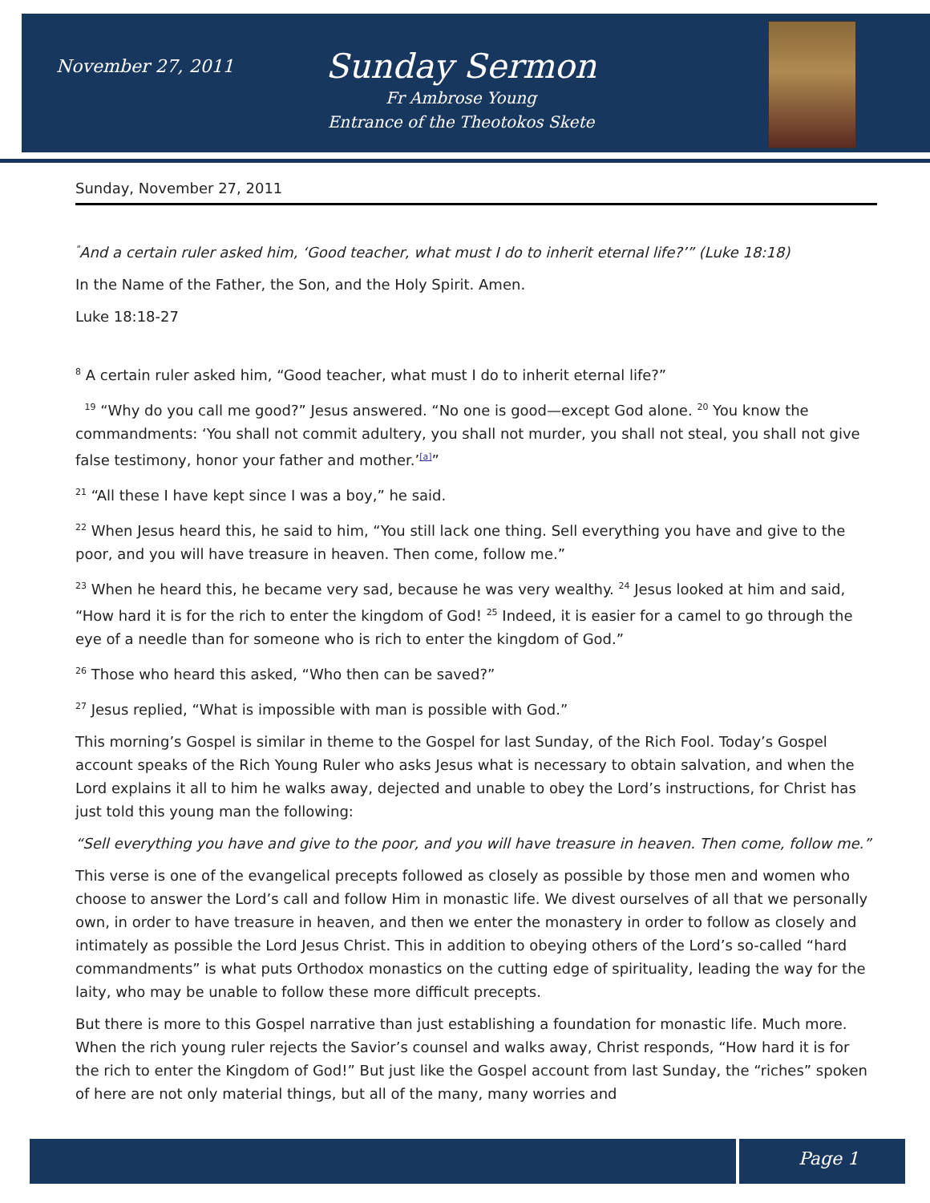November 27, 2011
Sunday Sermon
Fr Ambrose Young
Entrance of the Theotokos Skete
Sunday, November 27, 2011
<sup>"</sup>And a certain ruler asked him, ‘Good teacher, what must I do to inherit eternal life?’” (Luke 18:18)
In the Name of the Father, the Son, and the Holy Spirit. Amen.
Luke 18:18-27
<sup>8</sup> A certain ruler asked him, “Good teacher, what must I do to inherit eternal life?”
<sup>19</sup> “Why do you call me good?” Jesus answered. “No one is good—except God alone. <sup>20</sup> You know the commandments: ‘You shall not commit adultery, you shall not murder, you shall not steal, you shall not give false testimony, honor your father and mother.’<sup>[a]</sup>”
<sup>21</sup> “All these I have kept since I was a boy,” he said.
<sup>22</sup> When Jesus heard this, he said to him, “You still lack one thing. Sell everything you have and give to the poor, and you will have treasure in heaven. Then come, follow me.”
<sup>23</sup> When he heard this, he became very sad, because he was very wealthy. <sup>24</sup> Jesus looked at him and said, “How hard it is for the rich to enter the kingdom of God! <sup>25</sup> Indeed, it is easier for a camel to go through the eye of a needle than for someone who is rich to enter the kingdom of God.”
<sup>26</sup> Those who heard this asked, “Who then can be saved?”
<sup>27</sup> Jesus replied, “What is impossible with man is possible with God.”
This morning’s Gospel is similar in theme to the Gospel for last Sunday, of the Rich Fool. Today’s Gospel account speaks of the Rich Young Ruler who asks Jesus what is necessary to obtain salvation, and when the Lord explains it all to him he walks away, dejected and unable to obey the Lord’s instructions, for Christ has just told this young man the following:
“Sell everything you have and give to the poor, and you will have treasure in heaven. Then come, follow me.”
This verse is one of the evangelical precepts followed as closely as possible by those men and women who choose to answer the Lord’s call and follow Him in monastic life. We divest ourselves of all that we personally own, in order to have treasure in heaven, and then we enter the monastery in order to follow as closely and intimately as possible the Lord Jesus Christ. This in addition to obeying others of the Lord’s so-called “hard commandments” is what puts Orthodox monastics on the cutting edge of spirituality, leading the way for the laity, who may be unable to follow these more difficult precepts.
But there is more to this Gospel narrative than just establishing a foundation for monastic life. Much more. When the rich young ruler rejects the Savior’s counsel and walks away, Christ responds, “How hard it is for the rich to enter the Kingdom of God!” But just like the Gospel account from last Sunday, the “riches” spoken of here are not only material things, but all of the many, many worries and
Page 1